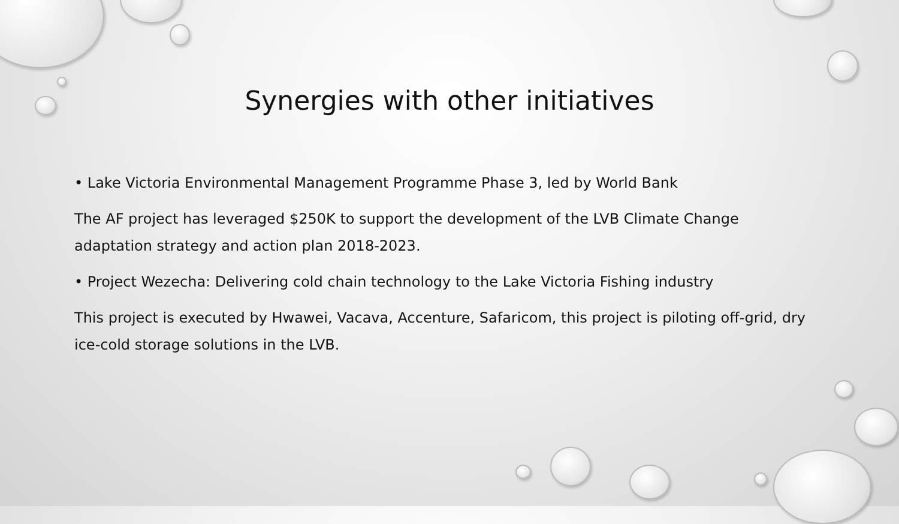Synergies with other initiatives
• Lake Victoria Environmental Management Programme Phase 3, led by World Bank
The AF project has leveraged $250K to support the development of the LVB Climate Change adaptation strategy and action plan 2018-2023.
• Project Wezecha: Delivering cold chain technology to the Lake Victoria Fishing industry
This project is executed by Hwawei, Vacava, Accenture, Safaricom, this project is piloting off-grid, dry ice-cold storage solutions in the LVB.